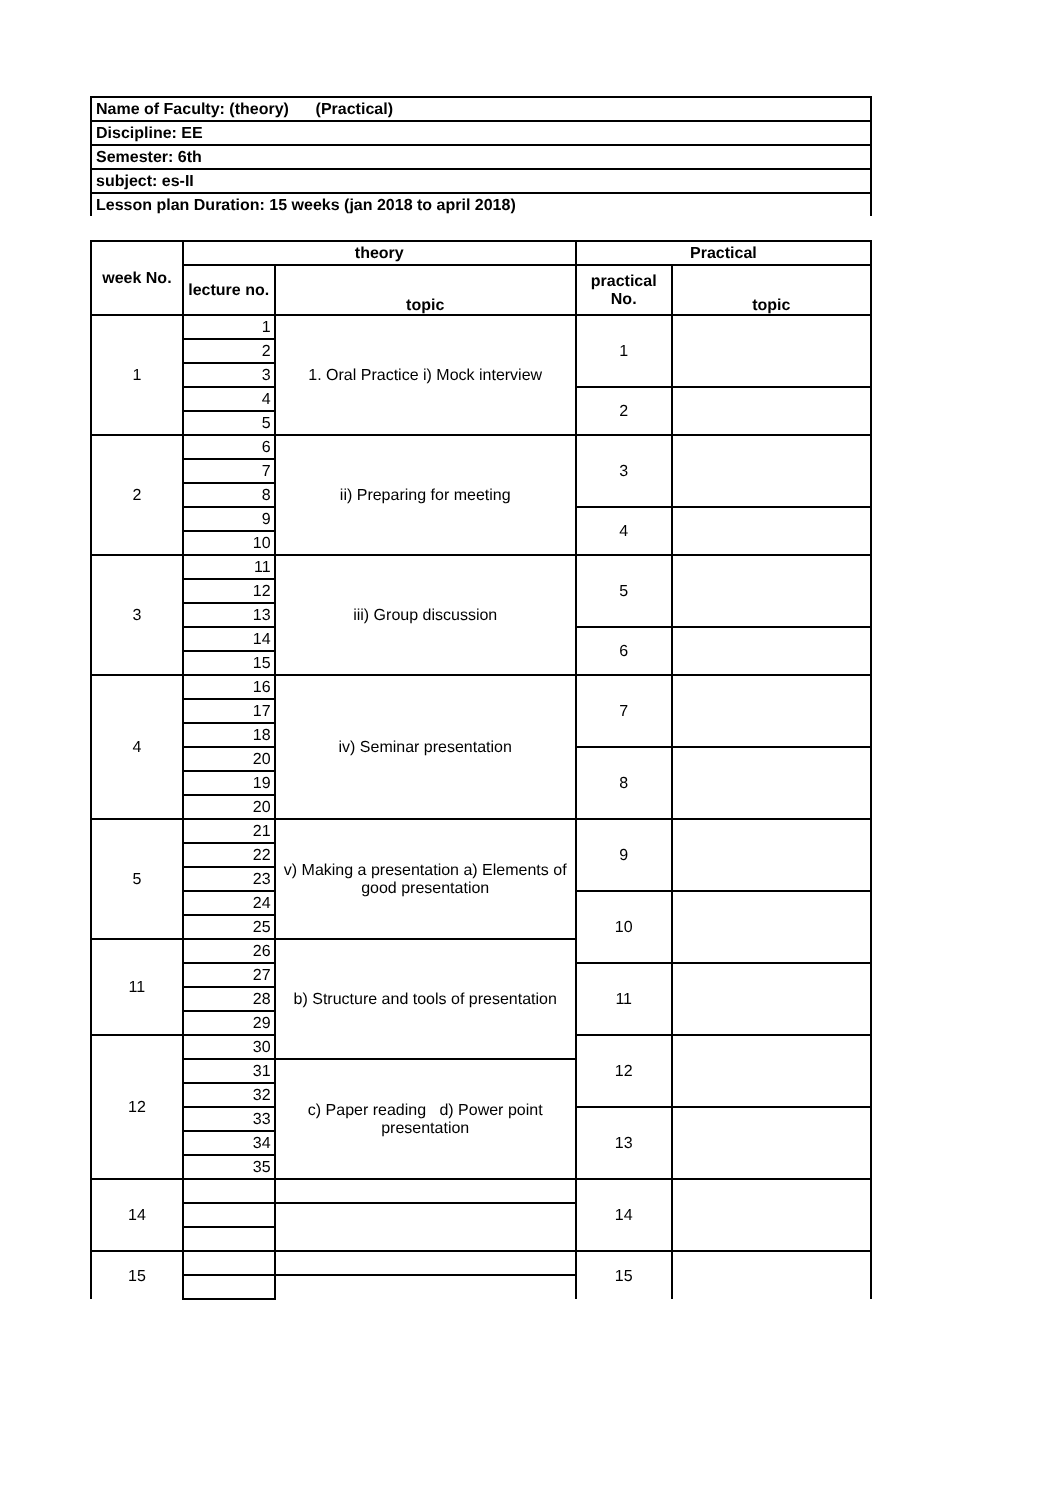| Name of Faculty: (theory) (Practical) |
| Discipline: EE |
| Semester: 6th |
| subject: es-II |
| Lesson plan Duration: 15 weeks (jan 2018 to april 2018) |
| week No. | theory | | Practical | |
| --- | --- | --- | --- | --- |
| | lecture no. | topic | practical No. | topic |
| 1 | 1 | 1. Oral Practice i) Mock interview | 1 | |
| | 2 | | | |
| | 3 | | | |
| | 4 | | 2 | |
| | 5 | | | |
| 2 | 6 | ii) Preparing for meeting | 3 | |
| | 7 | | | |
| | 8 | | | |
| | 9 | | 4 | |
| | 10 | | | |
| 3 | 11 | iii) Group discussion | 5 | |
| | 12 | | | |
| | 13 | | | |
| | 14 | | 6 | |
| | 15 | | | |
| 4 | 16 | iv) Seminar presentation | 7 | |
| | 17 | | | |
| | 18 | | | |
| | 20 | | 8 | |
| | 19 | | | |
| | 20 | | | |
| 5 | 21 | v) Making a presentation a) Elements of good presentation | 9 | |
| | 22 | | | |
| | 23 | | | |
| | 24 | | 10 | |
| | 25 | | | |
| 11 | 26 | b) Structure and tools of presentation | | |
| | 27 | | 11 | |
| | 28 | | | |
| | 29 | | | |
| 12 | 30 | | 12 | |
| | 31 | c) Paper reading d) Power point presentation | | |
| | 32 | | | |
| | 33 | | 13 | |
| | 34 | | | |
| | 35 | | | |
| 14 | | | 14 | |
| 15 | | | 15 | |